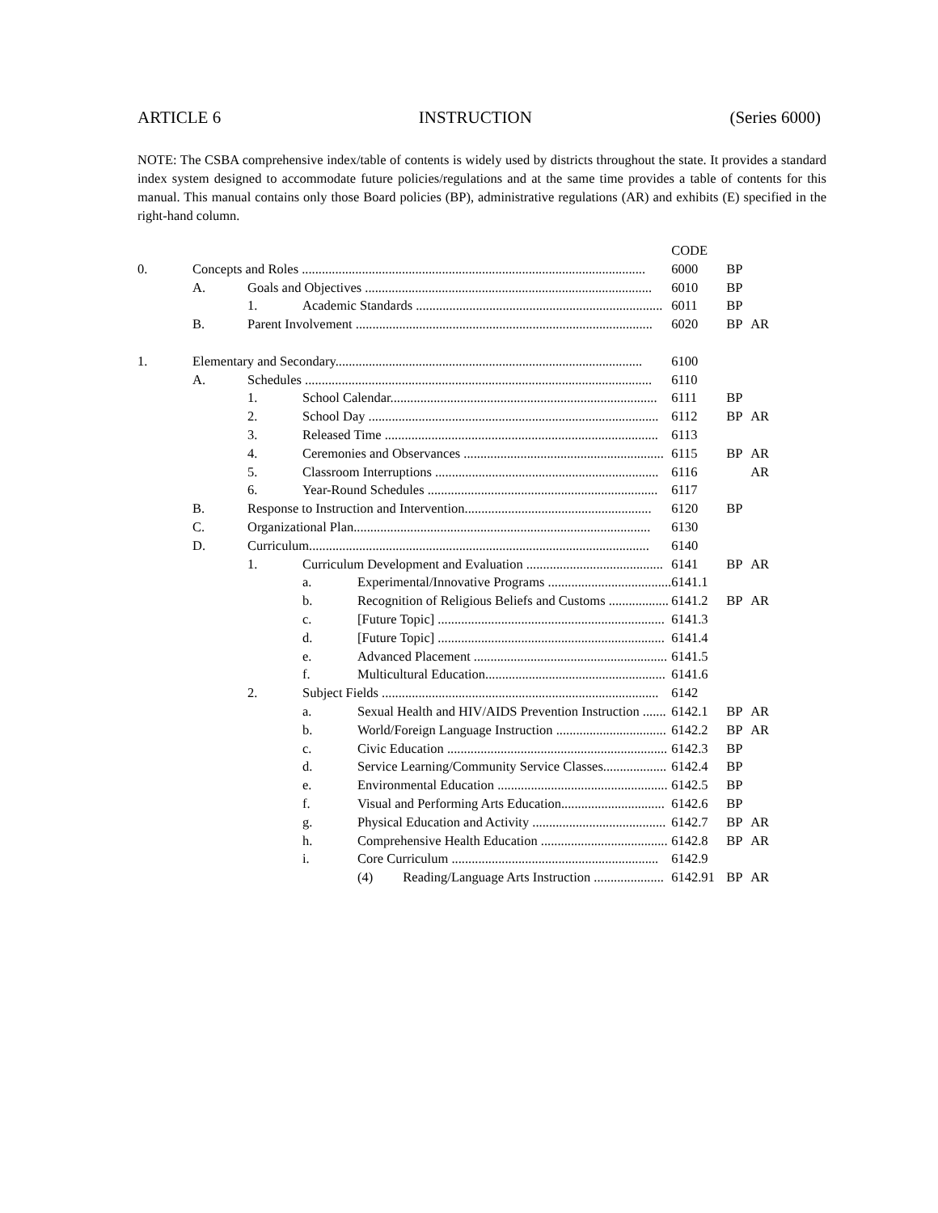ARTICLE 6 INSTRUCTION (Series 6000)
NOTE: The CSBA comprehensive index/table of contents is widely used by districts throughout the state. It provides a standard index system designed to accommodate future policies/regulations and at the same time provides a table of contents for this manual. This manual contains only those Board policies (BP), administrative regulations (AR) and exhibits (E) specified in the right-hand column.
| | | | | | CODE | | | |
| 0. | Concepts and Roles ....................................................................................................... | | | | 6000 | BP | | |
| | A. | Goals and Objectives ...................................................................................... | | | 6010 | BP | | |
| | | 1. | Academic Standards .......................................................................... | | 6011 | BP | | |
| | B. | Parent Involvement ......................................................................................... | | | 6020 | BP | AR | |
| 1. | Elementary and Secondary............................................................................................ | | | | 6100 | | | |
| | A. | Schedules ........................................................................................................ | | | 6110 | | | |
| | | 1. | School Calendar................................................................................ | | 6111 | BP | | |
| | | 2. | School Day ....................................................................................... | | 6112 | BP | AR | |
| | | 3. | Released Time .................................................................................. | | 6113 | | | |
| | | 4. | Ceremonies and Observances ............................................................ | | 6115 | BP | AR | |
| | | 5. | Classroom Interruptions ................................................................... | | 6116 | | AR | |
| | | 6. | Year-Round Schedules ..................................................................... | | 6117 | | | |
| | B. | Response to Instruction and Intervention........................................................ | | | 6120 | BP | | |
| | C. | Organizational Plan......................................................................................... | | | 6130 | | | |
| | D. | Curriculum...................................................................................................... | | | 6140 | | | |
| | | 1. | Curriculum Development and Evaluation ......................................... | | 6141 | BP | AR | |
| | | | a. | Experimental/Innovative Programs ..................................... | 6141.1 | | | |
| | | | b. | Recognition of Religious Beliefs and Customs .................. | 6141.2 | BP | AR | |
| | | | c. | [Future Topic] .................................................................... | 6141.3 | | | |
| | | | d. | [Future Topic] .................................................................... | 6141.4 | | | |
| | | | e. | Advanced Placement .......................................................... | 6141.5 | | | |
| | | | f. | Multicultural Education...................................................... | 6141.6 | | | |
| | | 2. | Subject Fields ................................................................................... | | 6142 | | | |
| | | | a. | Sexual Health and HIV/AIDS Prevention Instruction ....... | 6142.1 | BP | AR | |
| | | | b. | World/Foreign Language Instruction ................................. | 6142.2 | BP | AR | |
| | | | c. | Civic Education .................................................................. | 6142.3 | BP | | |
| | | | d. | Service Learning/Community Service Classes................... | 6142.4 | BP | | |
| | | | e. | Environmental Education ................................................... | 6142.5 | BP | | |
| | | | f. | Visual and Performing Arts Education............................... | 6142.6 | BP | | |
| | | | g. | Physical Education and Activity ........................................ | 6142.7 | BP | AR | |
| | | | h. | Comprehensive Health Education ...................................... | 6142.8 | BP | AR | |
| | | | i. | Core Curriculum .............................................................. | 6142.9 | | | |
| | | | | (4) Reading/Language Arts Instruction ..................... | 6142.91 | BP | AR | |